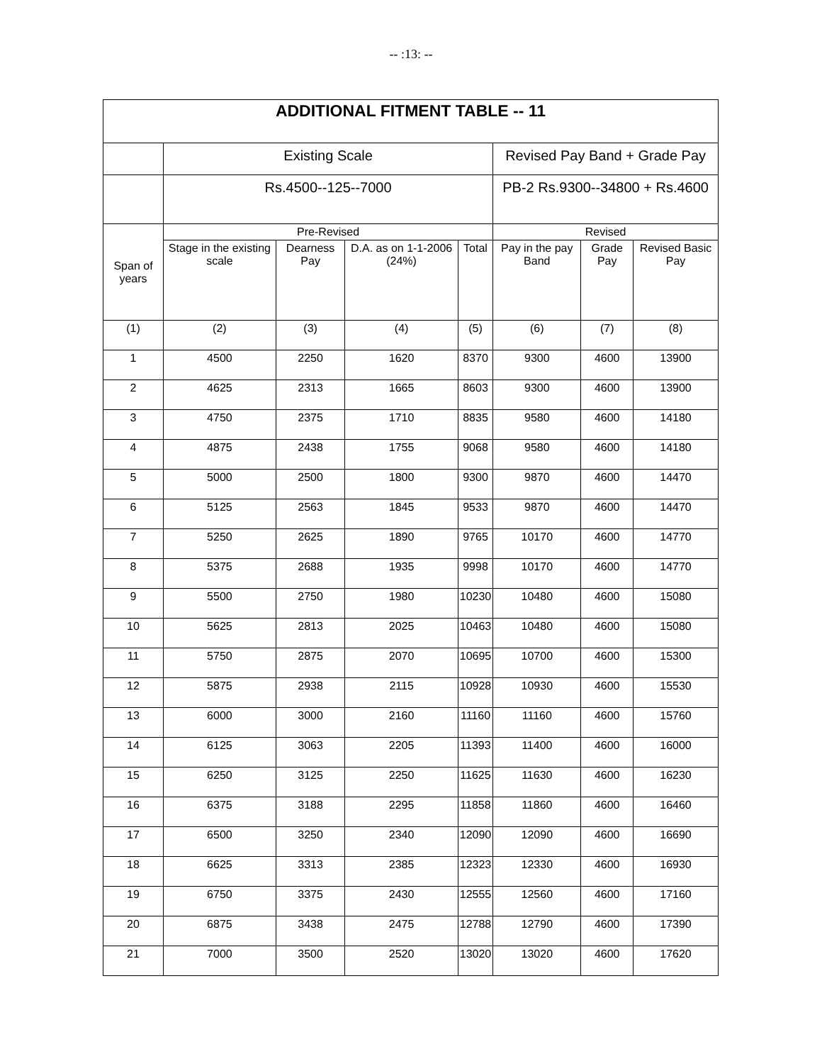-- :13: --
| ADDITIONAL FITMENT TABLE -- 11 | | | | | | | |
| --- | --- | --- | --- | --- | --- | --- | --- |
| | Existing Scale | | | | Revised Pay Band + Grade Pay | | |
| | Rs.4500--125--7000 | | | | PB-2 Rs.9300--34800 + Rs.4600 | | |
| Span of years | Pre-Revised | | | | Revised | | |
| | Stage in the existing scale | Dearness Pay | D.A. as on 1-1-2006 (24%) | Total | Pay in the pay Band | Grade Pay | Revised Basic Pay |
| (1) | (2) | (3) | (4) | (5) | (6) | (7) | (8) |
| 1 | 4500 | 2250 | 1620 | 8370 | 9300 | 4600 | 13900 |
| 2 | 4625 | 2313 | 1665 | 8603 | 9300 | 4600 | 13900 |
| 3 | 4750 | 2375 | 1710 | 8835 | 9580 | 4600 | 14180 |
| 4 | 4875 | 2438 | 1755 | 9068 | 9580 | 4600 | 14180 |
| 5 | 5000 | 2500 | 1800 | 9300 | 9870 | 4600 | 14470 |
| 6 | 5125 | 2563 | 1845 | 9533 | 9870 | 4600 | 14470 |
| 7 | 5250 | 2625 | 1890 | 9765 | 10170 | 4600 | 14770 |
| 8 | 5375 | 2688 | 1935 | 9998 | 10170 | 4600 | 14770 |
| 9 | 5500 | 2750 | 1980 | 10230 | 10480 | 4600 | 15080 |
| 10 | 5625 | 2813 | 2025 | 10463 | 10480 | 4600 | 15080 |
| 11 | 5750 | 2875 | 2070 | 10695 | 10700 | 4600 | 15300 |
| 12 | 5875 | 2938 | 2115 | 10928 | 10930 | 4600 | 15530 |
| 13 | 6000 | 3000 | 2160 | 11160 | 11160 | 4600 | 15760 |
| 14 | 6125 | 3063 | 2205 | 11393 | 11400 | 4600 | 16000 |
| 15 | 6250 | 3125 | 2250 | 11625 | 11630 | 4600 | 16230 |
| 16 | 6375 | 3188 | 2295 | 11858 | 11860 | 4600 | 16460 |
| 17 | 6500 | 3250 | 2340 | 12090 | 12090 | 4600 | 16690 |
| 18 | 6625 | 3313 | 2385 | 12323 | 12330 | 4600 | 16930 |
| 19 | 6750 | 3375 | 2430 | 12555 | 12560 | 4600 | 17160 |
| 20 | 6875 | 3438 | 2475 | 12788 | 12790 | 4600 | 17390 |
| 21 | 7000 | 3500 | 2520 | 13020 | 13020 | 4600 | 17620 |